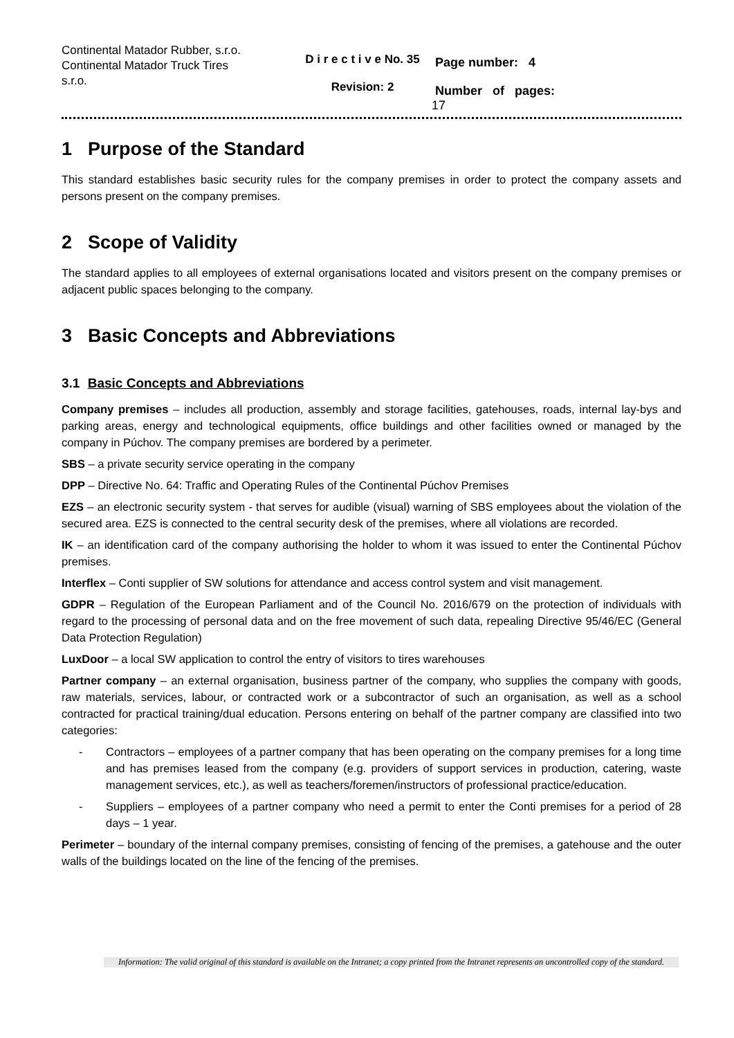Continental Matador Rubber, s.r.o.
Continental Matador Truck Tires s.r.o.
D i r e c t i v e No. 35
Revision: 2
Page number: 4
Number of pages:
17
1 Purpose of the Standard
This standard establishes basic security rules for the company premises in order to protect the company assets and persons present on the company premises.
2 Scope of Validity
The standard applies to all employees of external organisations located and visitors present on the company premises or adjacent public spaces belonging to the company.
3 Basic Concepts and Abbreviations
3.1 Basic Concepts and Abbreviations
Company premises – includes all production, assembly and storage facilities, gatehouses, roads, internal lay-bys and parking areas, energy and technological equipments, office buildings and other facilities owned or managed by the company in Púchov. The company premises are bordered by a perimeter.
SBS – a private security service operating in the company
DPP – Directive No. 64: Traffic and Operating Rules of the Continental Púchov Premises
EZS – an electronic security system - that serves for audible (visual) warning of SBS employees about the violation of the secured area. EZS is connected to the central security desk of the premises, where all violations are recorded.
IK – an identification card of the company authorising the holder to whom it was issued to enter the Continental Púchov premises.
Interflex – Conti supplier of SW solutions for attendance and access control system and visit management.
GDPR – Regulation of the European Parliament and of the Council No. 2016/679 on the protection of individuals with regard to the processing of personal data and on the free movement of such data, repealing Directive 95/46/EC (General Data Protection Regulation)
LuxDoor – a local SW application to control the entry of visitors to tires warehouses
Partner company – an external organisation, business partner of the company, who supplies the company with goods, raw materials, services, labour, or contracted work or a subcontractor of such an organisation, as well as a school contracted for practical training/dual education. Persons entering on behalf of the partner company are classified into two categories:
- Contractors – employees of a partner company that has been operating on the company premises for a long time and has premises leased from the company (e.g. providers of support services in production, catering, waste management services, etc.), as well as teachers/foremen/instructors of professional practice/education.
- Suppliers – employees of a partner company who need a permit to enter the Conti premises for a period of 28 days – 1 year.
Perimeter – boundary of the internal company premises, consisting of fencing of the premises, a gatehouse and the outer walls of the buildings located on the line of the fencing of the premises.
Information: The valid original of this standard is available on the Intranet; a copy printed from the Intranet represents an uncontrolled copy of the standard.